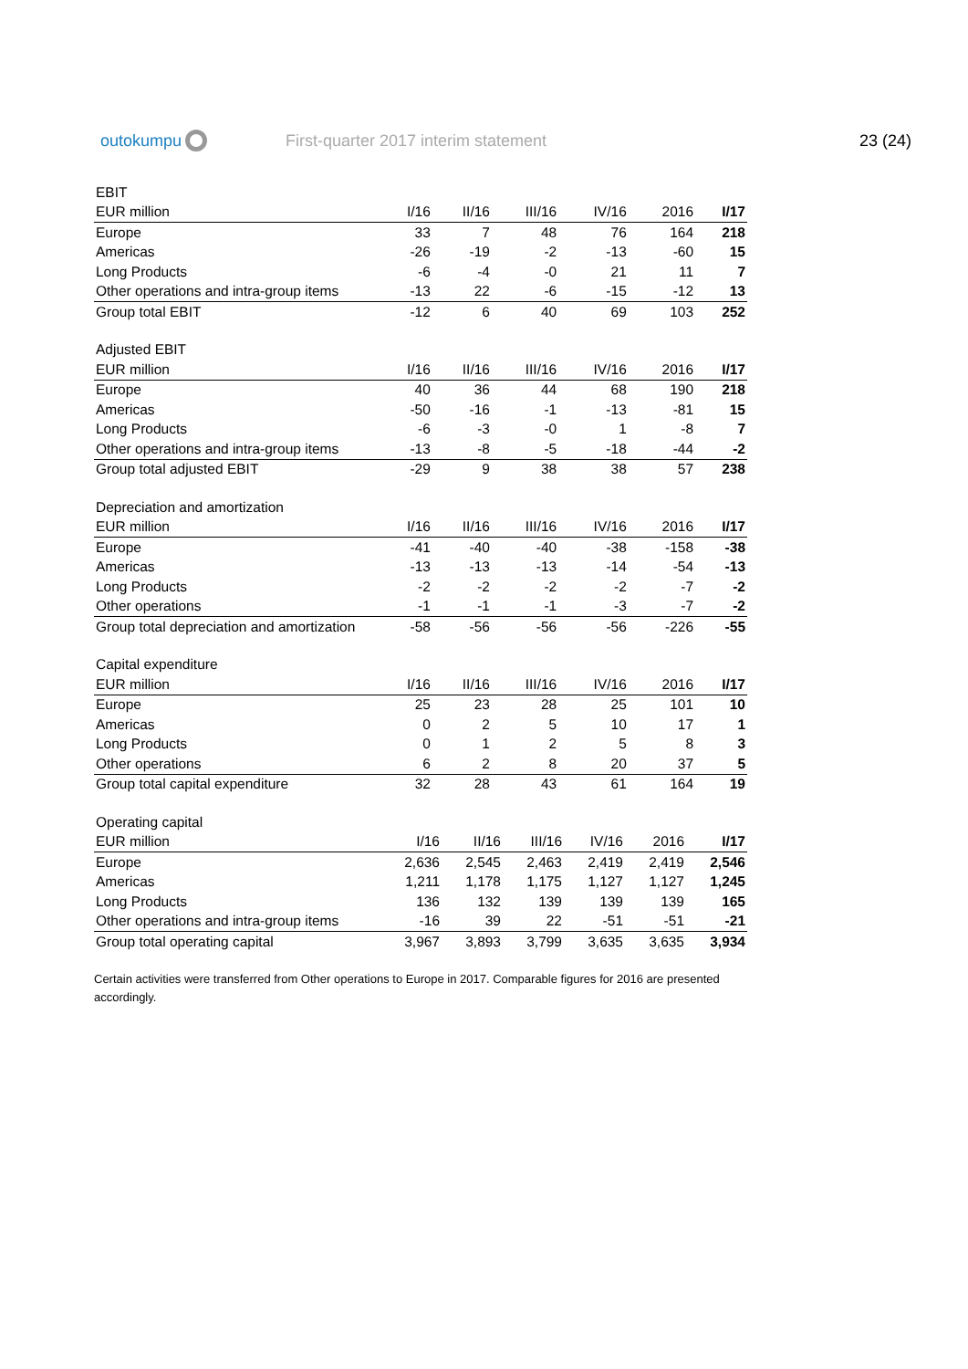outokumpu
First-quarter 2017 interim statement
23 (24)
| EBIT | | | | | | |
| EUR million | I/16 | II/16 | III/16 | IV/16 | 2016 | I/17 |
| Europe | 33 | 7 | 48 | 76 | 164 | 218 |
| Americas | -26 | -19 | -2 | -13 | -60 | 15 |
| Long Products | -6 | -4 | -0 | 21 | 11 | 7 |
| Other operations and intra-group items | -13 | 22 | -6 | -15 | -12 | 13 |
| Group total EBIT | -12 | 6 | 40 | 69 | 103 | 252 |
| Adjusted EBIT | | | | | | |
| EUR million | I/16 | II/16 | III/16 | IV/16 | 2016 | I/17 |
| Europe | 40 | 36 | 44 | 68 | 190 | 218 |
| Americas | -50 | -16 | -1 | -13 | -81 | 15 |
| Long Products | -6 | -3 | -0 | 1 | -8 | 7 |
| Other operations and intra-group items | -13 | -8 | -5 | -18 | -44 | -2 |
| Group total adjusted EBIT | -29 | 9 | 38 | 38 | 57 | 238 |
| Depreciation and amortization | | | | | | |
| EUR million | I/16 | II/16 | III/16 | IV/16 | 2016 | I/17 |
| Europe | -41 | -40 | -40 | -38 | -158 | -38 |
| Americas | -13 | -13 | -13 | -14 | -54 | -13 |
| Long Products | -2 | -2 | -2 | -2 | -7 | -2 |
| Other operations | -1 | -1 | -1 | -3 | -7 | -2 |
| Group total depreciation and amortization | -58 | -56 | -56 | -56 | -226 | -55 |
| Capital expenditure | | | | | | |
| EUR million | I/16 | II/16 | III/16 | IV/16 | 2016 | I/17 |
| Europe | 25 | 23 | 28 | 25 | 101 | 10 |
| Americas | 0 | 2 | 5 | 10 | 17 | 1 |
| Long Products | 0 | 1 | 2 | 5 | 8 | 3 |
| Other operations | 6 | 2 | 8 | 20 | 37 | 5 |
| Group total capital expenditure | 32 | 28 | 43 | 61 | 164 | 19 |
| Operating capital | | | | | | |
| EUR million | I/16 | II/16 | III/16 | IV/16 | 2016 | I/17 |
| Europe | 2,636 | 2,545 | 2,463 | 2,419 | 2,419 | 2,546 |
| Americas | 1,211 | 1,178 | 1,175 | 1,127 | 1,127 | 1,245 |
| Long Products | 136 | 132 | 139 | 139 | 139 | 165 |
| Other operations and intra-group items | -16 | 39 | 22 | -51 | -51 | -21 |
| Group total operating capital | 3,967 | 3,893 | 3,799 | 3,635 | 3,635 | 3,934 |
Certain activities were transferred from Other operations to Europe in 2017. Comparable figures for 2016 are presented accordingly.